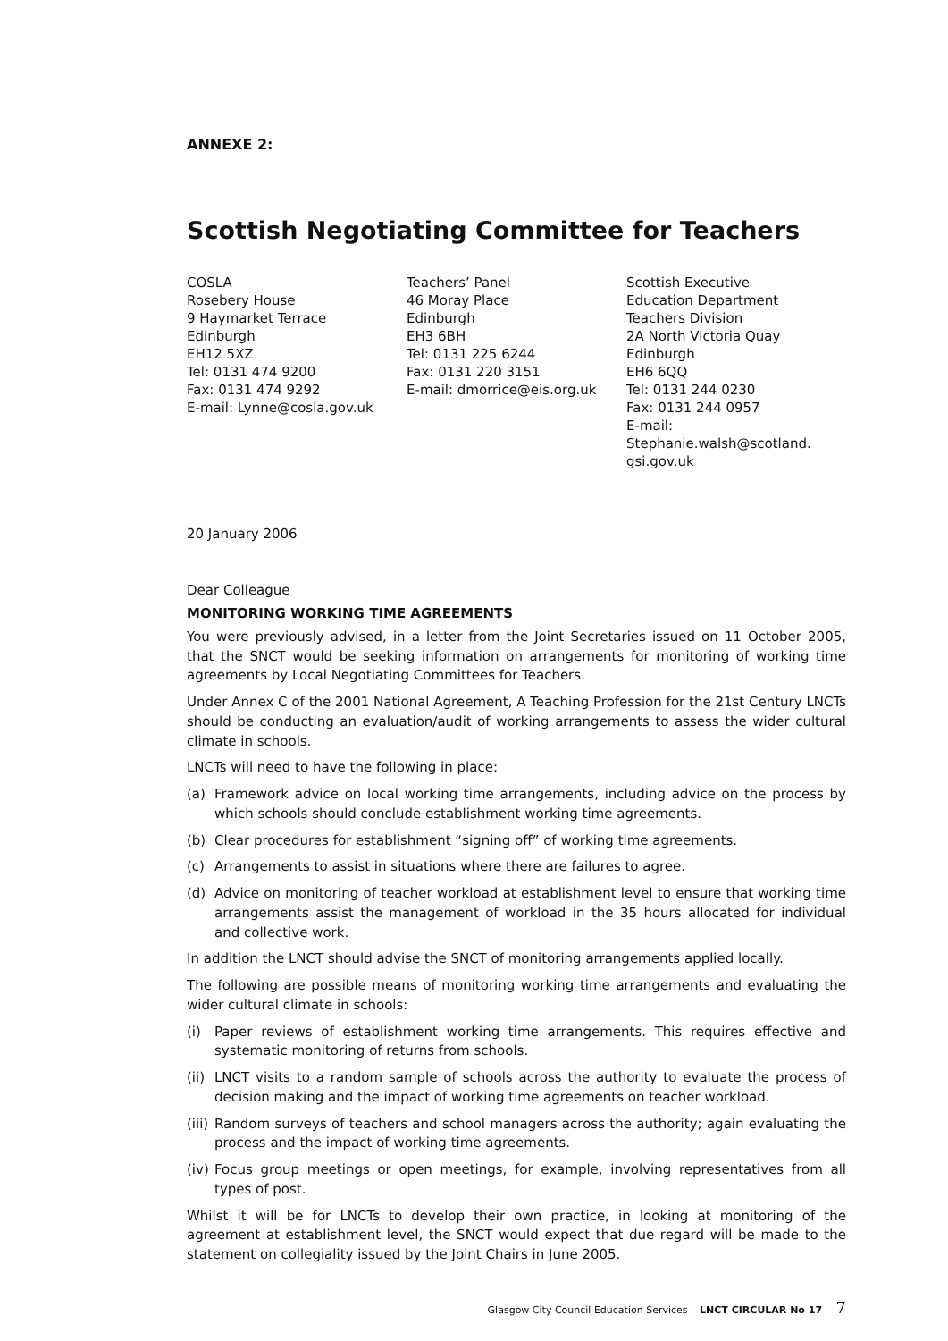ANNEXE 2:
Scottish Negotiating Committee for Teachers
COSLA
Rosebery House
9 Haymarket Terrace
Edinburgh
EH12 5XZ
Tel: 0131 474 9200
Fax: 0131 474 9292
E-mail: Lynne@cosla.gov.uk
Teachers’ Panel
46 Moray Place
Edinburgh
EH3 6BH
Tel: 0131 225 6244
Fax: 0131 220 3151
E-mail: dmorrice@eis.org.uk
Scottish Executive
Education Department
Teachers Division
2A North Victoria Quay
Edinburgh
EH6 6QQ
Tel: 0131 244 0230
Fax: 0131 244 0957
E-mail: Stephanie.walsh@scotland.
gsi.gov.uk
20 January 2006
Dear Colleague
MONITORING WORKING TIME AGREEMENTS
You were previously advised, in a letter from the Joint Secretaries issued on 11 October 2005, that the SNCT would be seeking information on arrangements for monitoring of working time agreements by Local Negotiating Committees for Teachers.
Under Annex C of the 2001 National Agreement, A Teaching Profession for the 21st Century LNCTs should be conducting an evaluation/audit of working arrangements to assess the wider cultural climate in schools.
LNCTs will need to have the following in place:
(a) Framework advice on local working time arrangements, including advice on the process by which schools should conclude establishment working time agreements.
(b) Clear procedures for establishment “signing off” of working time agreements.
(c) Arrangements to assist in situations where there are failures to agree.
(d) Advice on monitoring of teacher workload at establishment level to ensure that working time arrangements assist the management of workload in the 35 hours allocated for individual and collective work.
In addition the LNCT should advise the SNCT of monitoring arrangements applied locally.
The following are possible means of monitoring working time arrangements and evaluating the wider cultural climate in schools:
(i) Paper reviews of establishment working time arrangements. This requires effective and systematic monitoring of returns from schools.
(ii) LNCT visits to a random sample of schools across the authority to evaluate the process of decision making and the impact of working time agreements on teacher workload.
(iii) Random surveys of teachers and school managers across the authority; again evaluating the process and the impact of working time agreements.
(iv) Focus group meetings or open meetings, for example, involving representatives from all types of post.
Whilst it will be for LNCTs to develop their own practice, in looking at monitoring of the agreement at establishment level, the SNCT would expect that due regard will be made to the statement on collegiality issued by the Joint Chairs in June 2005.
Glasgow City Council Education Services LNCT CIRCULAR No 17 7